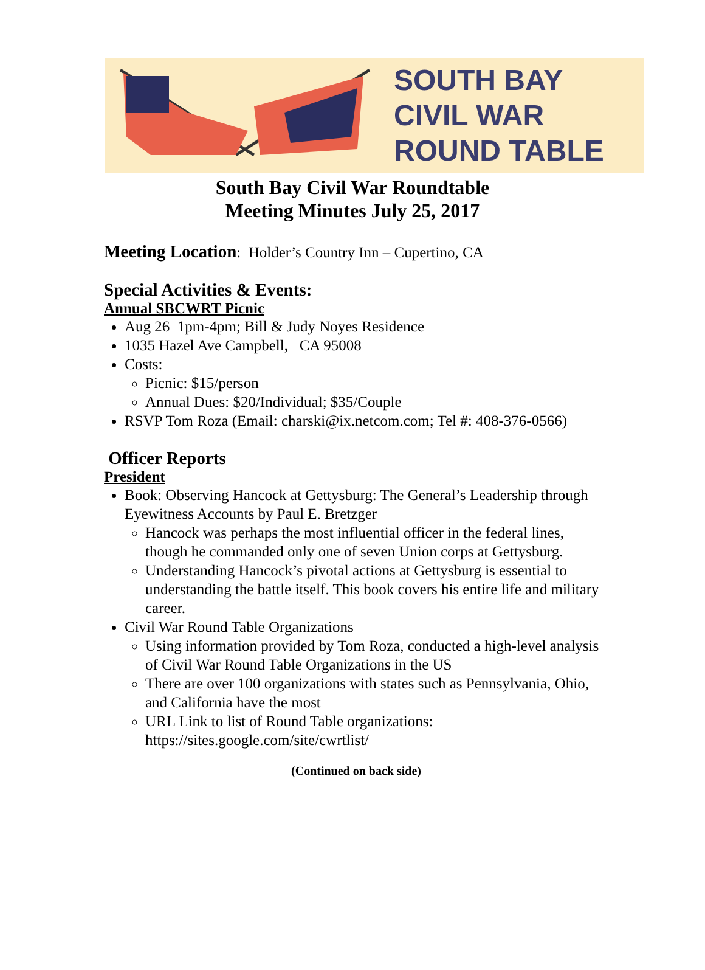SOUTH BAY
CIVIL WAR
ROUND TABLE
South Bay Civil War Roundtable
Meeting Minutes July 25, 2017
Meeting Location: Holder’s Country Inn – Cupertino, CA
Special Activities & Events:
Annual SBCWRT Picnic
Aug 26 1pm-4pm; Bill & Judy Noyes Residence
1035 Hazel Ave Campbell, CA 95008
Costs:
Picnic: $15/person
Annual Dues: $20/Individual; $35/Couple
RSVP Tom Roza (Email: charski@ix.netcom.com; Tel #: 408-376-0566)
Officer Reports
President
Book: Observing Hancock at Gettysburg: The General’s Leadership through Eyewitness Accounts by Paul E. Bretzger
Hancock was perhaps the most influential officer in the federal lines, though he commanded only one of seven Union corps at Gettysburg.
Understanding Hancock’s pivotal actions at Gettysburg is essential to understanding the battle itself. This book covers his entire life and military career.
Civil War Round Table Organizations
Using information provided by Tom Roza, conducted a high-level analysis of Civil War Round Table Organizations in the US
There are over 100 organizations with states such as Pennsylvania, Ohio, and California have the most
URL Link to list of Round Table organizations: https://sites.google.com/site/cwrtlist/
(Continued on back side)